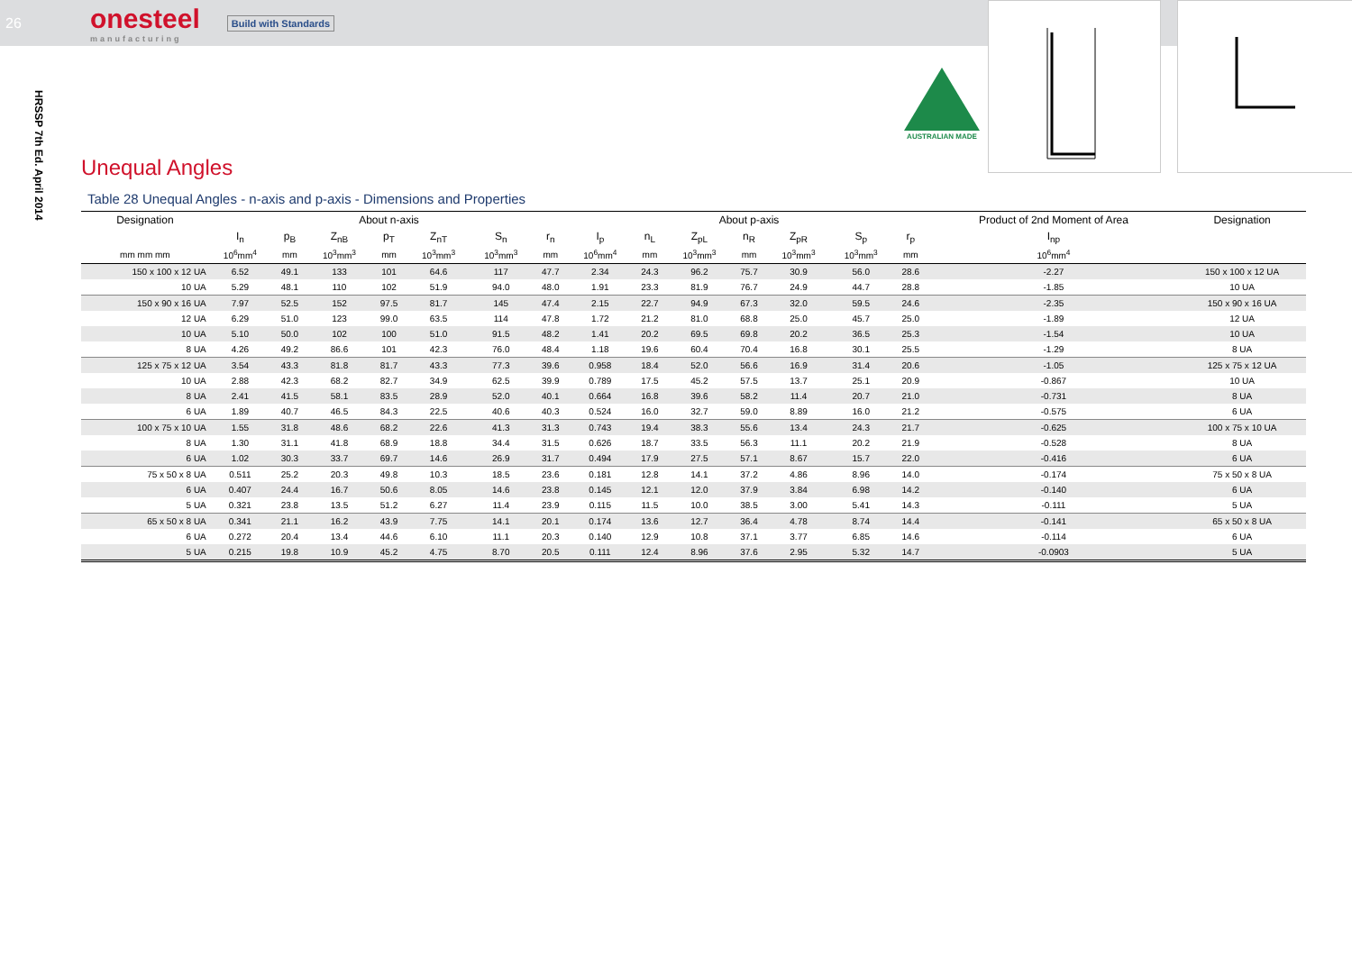26
onesteel
manufacturing
Build with Standards
HRSSP 7th Ed. April 2014
AUSTRALIAN MADE
Unequal Angles
Table 28 Unequal Angles - n-axis and p-axis - Dimensions and Properties
| Designation | About n-axis | | | | | | | About p-axis | | | | | | | Product of 2nd Moment of Area | Designation |
| --- | --- | --- | --- | --- | --- | --- | --- | --- | --- | --- | --- | --- | --- | --- | --- | --- |
| | I<sub>n</sub> | p<sub>B</sub> | Z<sub>nB</sub> | p<sub>T</sub> | Z<sub>nT</sub> | S<sub>n</sub> | r<sub>n</sub> | I<sub>p</sub> | n<sub>L</sub> | Z<sub>pL</sub> | n<sub>R</sub> | Z<sub>pR</sub> | S<sub>p</sub> | r<sub>p</sub> | I<sub>np</sub> | |
| mm mm mm | 10<sup>6</sup>mm<sup>4</sup> | mm | 10<sup>3</sup>mm<sup>3</sup> | mm | 10<sup>3</sup>mm<sup>3</sup> | 10<sup>3</sup>mm<sup>3</sup> | mm | 10<sup>6</sup>mm<sup>4</sup> | mm | 10<sup>3</sup>mm<sup>3</sup> | mm | 10<sup>3</sup>mm<sup>3</sup> | 10<sup>3</sup>mm<sup>3</sup> | mm | 10<sup>6</sup>mm<sup>4</sup> | |
| 150 x 100 x 12 UA | 6.52 | 49.1 | 133 | 101 | 64.6 | 117 | 47.7 | 2.34 | 24.3 | 96.2 | 75.7 | 30.9 | 56.0 | 28.6 | -2.27 | 150 x 100 x 12 UA |
| 10 UA | 5.29 | 48.1 | 110 | 102 | 51.9 | 94.0 | 48.0 | 1.91 | 23.3 | 81.9 | 76.7 | 24.9 | 44.7 | 28.8 | -1.85 | 10 UA |
| 150 x 90 x 16 UA | 7.97 | 52.5 | 152 | 97.5 | 81.7 | 145 | 47.4 | 2.15 | 22.7 | 94.9 | 67.3 | 32.0 | 59.5 | 24.6 | -2.35 | 150 x 90 x 16 UA |
| 12 UA | 6.29 | 51.0 | 123 | 99.0 | 63.5 | 114 | 47.8 | 1.72 | 21.2 | 81.0 | 68.8 | 25.0 | 45.7 | 25.0 | -1.89 | 12 UA |
| 10 UA | 5.10 | 50.0 | 102 | 100 | 51.0 | 91.5 | 48.2 | 1.41 | 20.2 | 69.5 | 69.8 | 20.2 | 36.5 | 25.3 | -1.54 | 10 UA |
| 8 UA | 4.26 | 49.2 | 86.6 | 101 | 42.3 | 76.0 | 48.4 | 1.18 | 19.6 | 60.4 | 70.4 | 16.8 | 30.1 | 25.5 | -1.29 | 8 UA |
| 125 x 75 x 12 UA | 3.54 | 43.3 | 81.8 | 81.7 | 43.3 | 77.3 | 39.6 | 0.958 | 18.4 | 52.0 | 56.6 | 16.9 | 31.4 | 20.6 | -1.05 | 125 x 75 x 12 UA |
| 10 UA | 2.88 | 42.3 | 68.2 | 82.7 | 34.9 | 62.5 | 39.9 | 0.789 | 17.5 | 45.2 | 57.5 | 13.7 | 25.1 | 20.9 | -0.867 | 10 UA |
| 8 UA | 2.41 | 41.5 | 58.1 | 83.5 | 28.9 | 52.0 | 40.1 | 0.664 | 16.8 | 39.6 | 58.2 | 11.4 | 20.7 | 21.0 | -0.731 | 8 UA |
| 6 UA | 1.89 | 40.7 | 46.5 | 84.3 | 22.5 | 40.6 | 40.3 | 0.524 | 16.0 | 32.7 | 59.0 | 8.89 | 16.0 | 21.2 | -0.575 | 6 UA |
| 100 x 75 x 10 UA | 1.55 | 31.8 | 48.6 | 68.2 | 22.6 | 41.3 | 31.3 | 0.743 | 19.4 | 38.3 | 55.6 | 13.4 | 24.3 | 21.7 | -0.625 | 100 x 75 x 10 UA |
| 8 UA | 1.30 | 31.1 | 41.8 | 68.9 | 18.8 | 34.4 | 31.5 | 0.626 | 18.7 | 33.5 | 56.3 | 11.1 | 20.2 | 21.9 | -0.528 | 8 UA |
| 6 UA | 1.02 | 30.3 | 33.7 | 69.7 | 14.6 | 26.9 | 31.7 | 0.494 | 17.9 | 27.5 | 57.1 | 8.67 | 15.7 | 22.0 | -0.416 | 6 UA |
| 75 x 50 x 8 UA | 0.511 | 25.2 | 20.3 | 49.8 | 10.3 | 18.5 | 23.6 | 0.181 | 12.8 | 14.1 | 37.2 | 4.86 | 8.96 | 14.0 | -0.174 | 75 x 50 x 8 UA |
| 6 UA | 0.407 | 24.4 | 16.7 | 50.6 | 8.05 | 14.6 | 23.8 | 0.145 | 12.1 | 12.0 | 37.9 | 3.84 | 6.98 | 14.2 | -0.140 | 6 UA |
| 5 UA | 0.321 | 23.8 | 13.5 | 51.2 | 6.27 | 11.4 | 23.9 | 0.115 | 11.5 | 10.0 | 38.5 | 3.00 | 5.41 | 14.3 | -0.111 | 5 UA |
| 65 x 50 x 8 UA | 0.341 | 21.1 | 16.2 | 43.9 | 7.75 | 14.1 | 20.1 | 0.174 | 13.6 | 12.7 | 36.4 | 4.78 | 8.74 | 14.4 | -0.141 | 65 x 50 x 8 UA |
| 6 UA | 0.272 | 20.4 | 13.4 | 44.6 | 6.10 | 11.1 | 20.3 | 0.140 | 12.9 | 10.8 | 37.1 | 3.77 | 6.85 | 14.6 | -0.114 | 6 UA |
| 5 UA | 0.215 | 19.8 | 10.9 | 45.2 | 4.75 | 8.70 | 20.5 | 0.111 | 12.4 | 8.96 | 37.6 | 2.95 | 5.32 | 14.7 | -0.0903 | 5 UA |